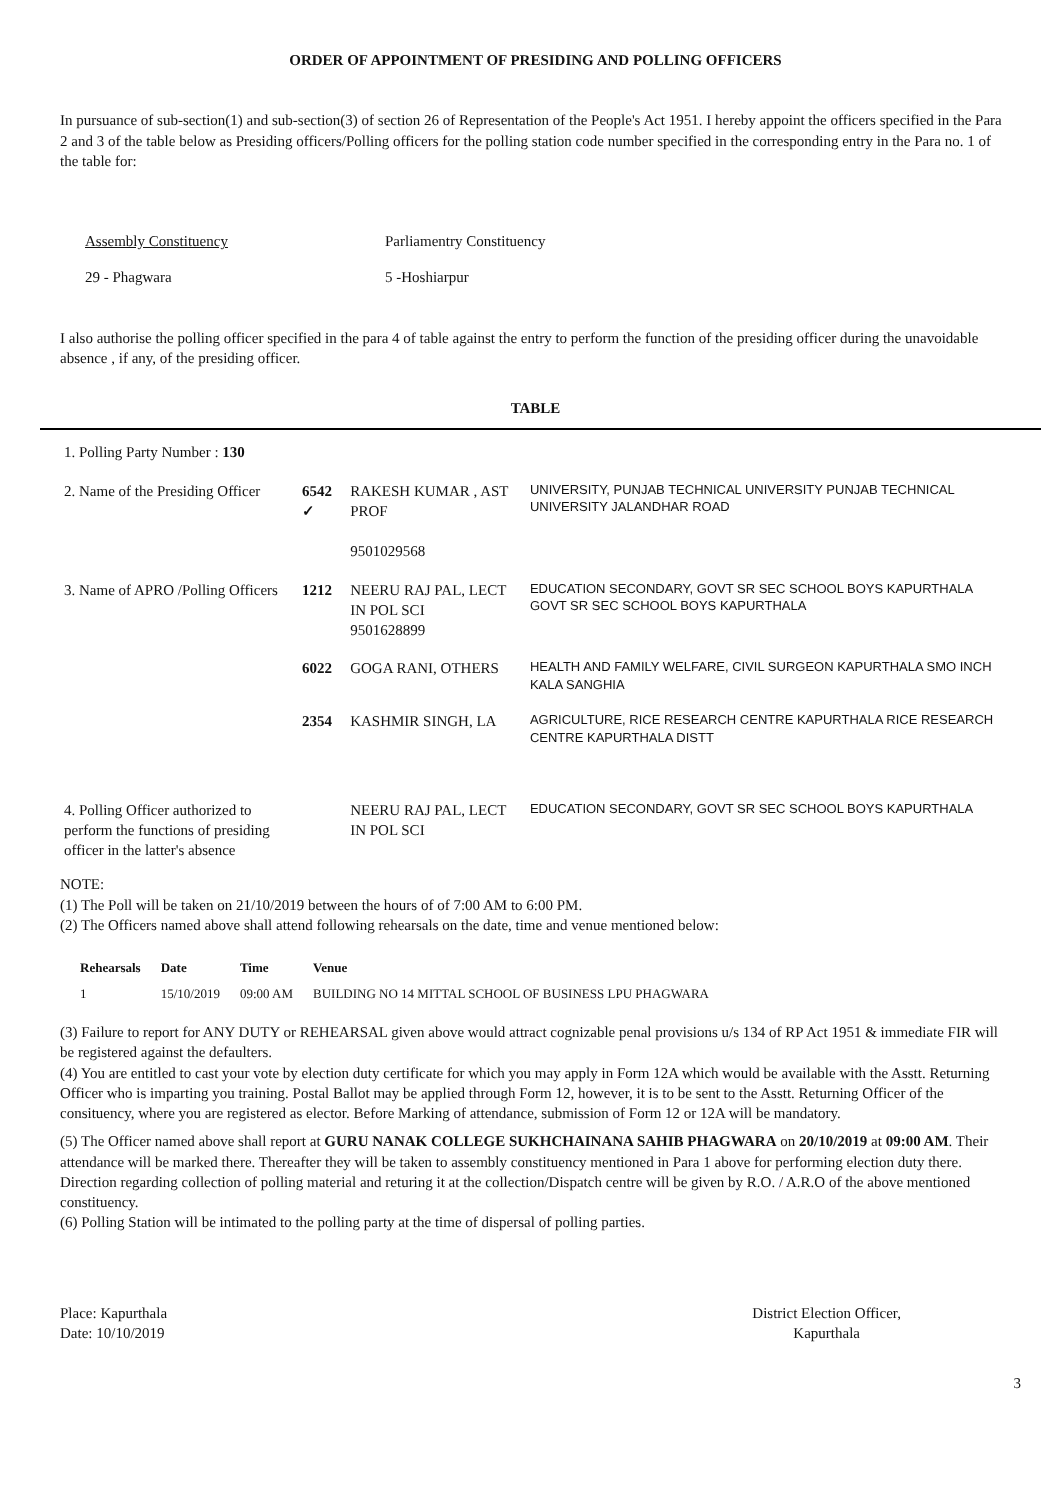ORDER OF APPOINTMENT OF PRESIDING AND POLLING OFFICERS
In pursuance of sub-section(1) and sub-section(3) of section 26 of Representation of the People's Act 1951. I hereby appoint the officers specified in the Para 2 and 3 of the table below as Presiding officers/Polling officers for the polling station code number specified in the corresponding entry in the Para no. 1 of the table for:
Assembly Constituency Parliamentry Constituency 29 - Phagwara 5 -Hoshiarpur
I also authorise the polling officer specified in the para 4 of table against the entry to perform the function of the presiding officer during the unavoidable absence , if any, of the presiding officer.
TABLE
| 1. Polling Party Number : 130 | | | |
| 2. Name of the Presiding Officer | 6542 ✓ | RAKESH KUMAR , AST PROF 9501029568 | UNIVERSITY, PUNJAB TECHNICAL UNIVERSITY PUNJAB TECHNICAL UNIVERSITY JALANDHAR ROAD |
| 3. Name of APRO /Polling Officers | 1212 | NEERU RAJ PAL, LECT IN POL SCI 9501628899 | EDUCATION SECONDARY, GOVT SR SEC SCHOOL BOYS KAPURTHALA GOVT SR SEC SCHOOL BOYS KAPURTHALA |
| | 6022 | GOGA RANI, OTHERS | HEALTH AND FAMILY WELFARE, CIVIL SURGEON KAPURTHALA SMO INCH KALA SANGHIA |
| | 2354 | KASHMIR SINGH, LA | AGRICULTURE, RICE RESEARCH CENTRE KAPURTHALA RICE RESEARCH CENTRE KAPURTHALA DISTT |
| 4. Polling Officer authorized to perform the functions of presiding officer in the latter's absence | | NEERU RAJ PAL, LECT IN POL SCI | EDUCATION SECONDARY, GOVT SR SEC SCHOOL BOYS KAPURTHALA |
NOTE:
(1) The Poll will be taken on 21/10/2019 between the hours of of 7:00 AM to 6:00 PM.
(2) The Officers named above shall attend following rehearsals on the date, time and venue mentioned below:
| Rehearsals | Date | Time | Venue |
| --- | --- | --- | --- |
| 1 | 15/10/2019 | 09:00 AM | BUILDING NO 14 MITTAL SCHOOL OF BUSINESS LPU PHAGWARA |
(3) Failure to report for ANY DUTY or REHEARSAL given above would attract cognizable penal provisions u/s 134 of RP Act 1951 & immediate FIR will be registered against the defaulters.
(4) You are entitled to cast your vote by election duty certificate for which you may apply in Form 12A which would be available with the Asstt. Returning Officer who is imparting you training. Postal Ballot may be applied through Form 12, however, it is to be sent to the Asstt. Returning Officer of the consituency, where you are registered as elector. Before Marking of attendance, submission of Form 12 or 12A will be mandatory.
(5) The Officer named above shall report at GURU NANAK COLLEGE SUKHCHAINANA SAHIB PHAGWARA on 20/10/2019 at 09:00 AM. Their attendance will be marked there. Thereafter they will be taken to assembly constituency mentioned in Para 1 above for performing election duty there. Direction regarding collection of polling material and returing it at the collection/Dispatch centre will be given by R.O. / A.R.O of the above mentioned constituency.
(6) Polling Station will be intimated to the polling party at the time of dispersal of polling parties.
Place: Kapurthala
Date: 10/10/2019
District Election Officer,
Kapurthala
3